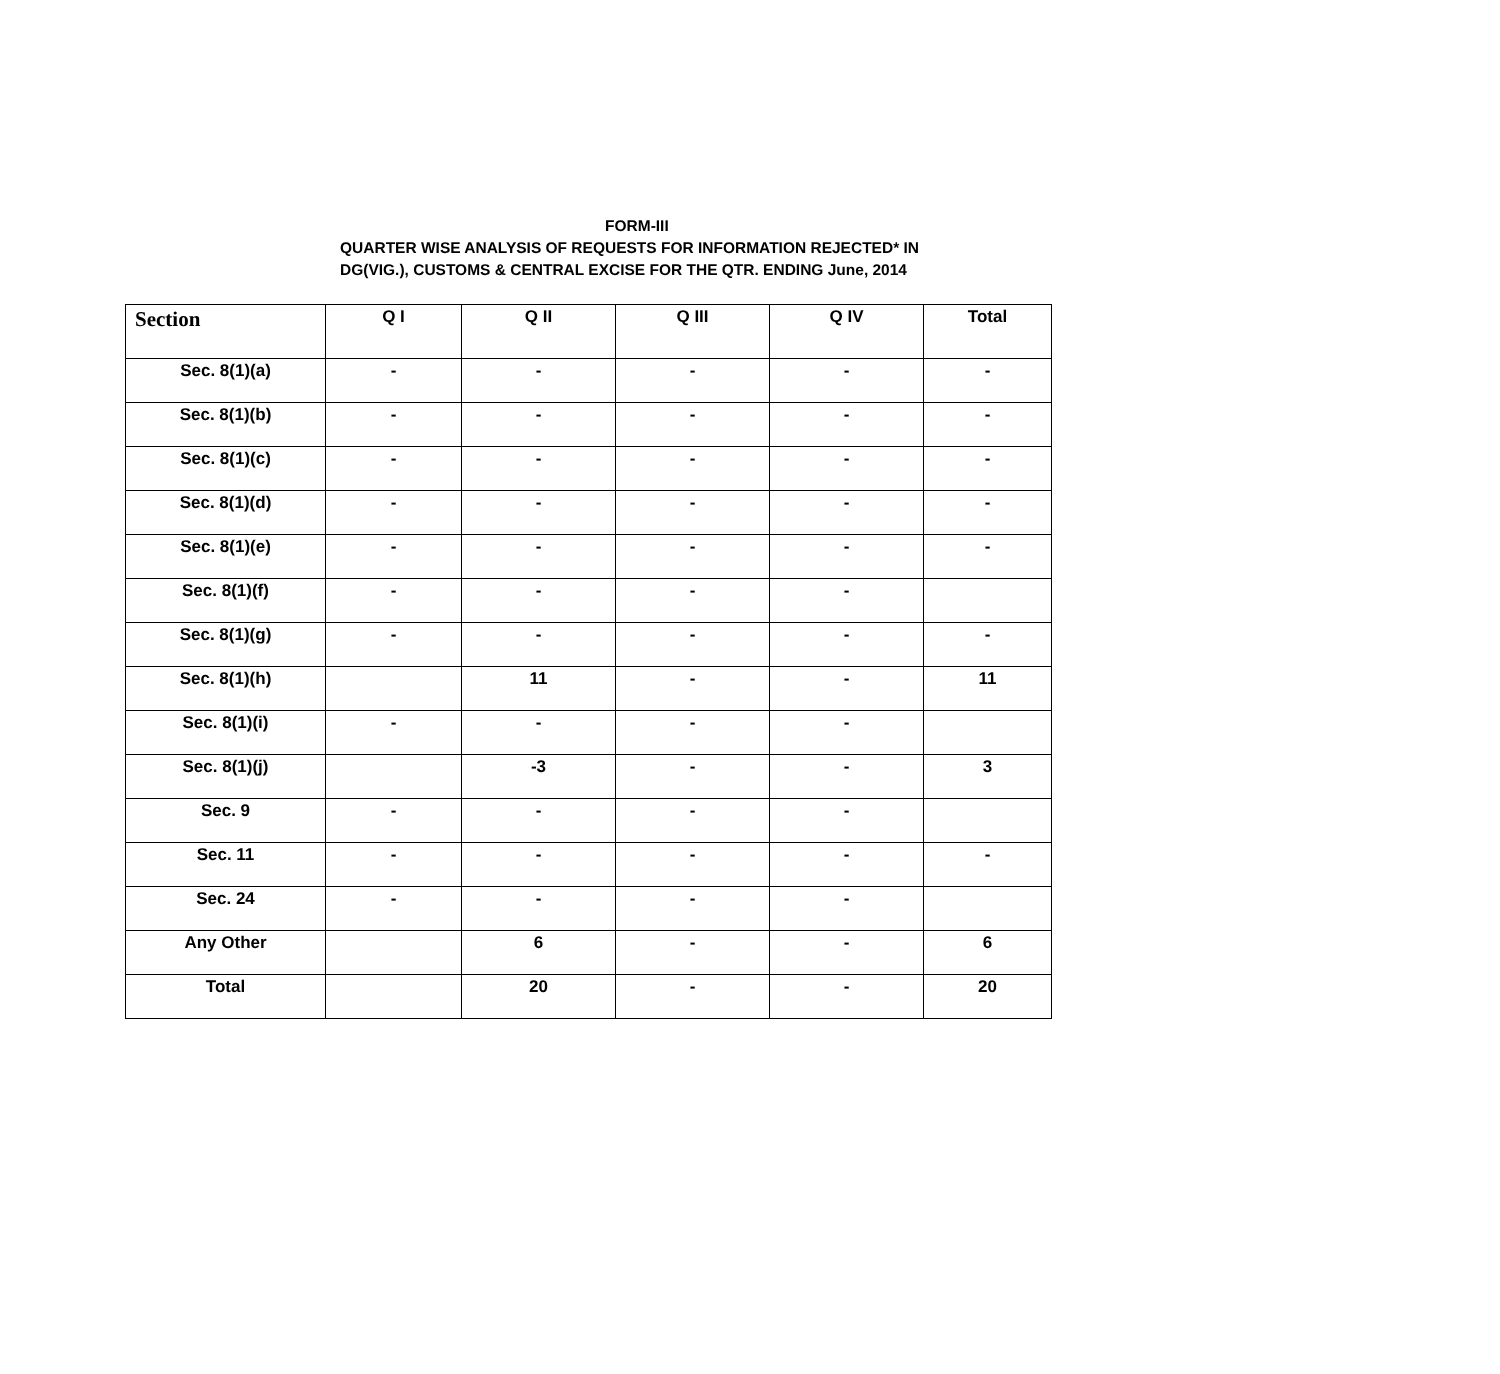FORM-III
QUARTER WISE ANALYSIS OF REQUESTS FOR INFORMATION REJECTED* IN
DG(VIG.), CUSTOMS & CENTRAL EXCISE FOR THE QTR. ENDING June, 2014
| Section | Q I | Q II | Q III | Q IV | Total |
| --- | --- | --- | --- | --- | --- |
| Sec. 8(1)(a) | - | - | - | - | - |
| Sec. 8(1)(b) | - | - | - | - | - |
| Sec. 8(1)(c) | - | - | - | - | - |
| Sec. 8(1)(d) | - | - | - | - | - |
| Sec. 8(1)(e) | - | - | - | - | - |
| Sec. 8(1)(f) | - | - | - | - | |
| Sec. 8(1)(g) | - | - | - | - | - |
| Sec. 8(1)(h) | | 11 | - | - | 11 |
| Sec. 8(1)(i) | - | - | - | - | |
| Sec. 8(1)(j) | | -3 | - | - | 3 |
| Sec. 9 | - | - | - | - | |
| Sec. 11 | - | - | - | - | - |
| Sec. 24 | - | - | - | - | |
| Any Other | | 6 | - | - | 6 |
| Total | | 20 | - | - | 20 |